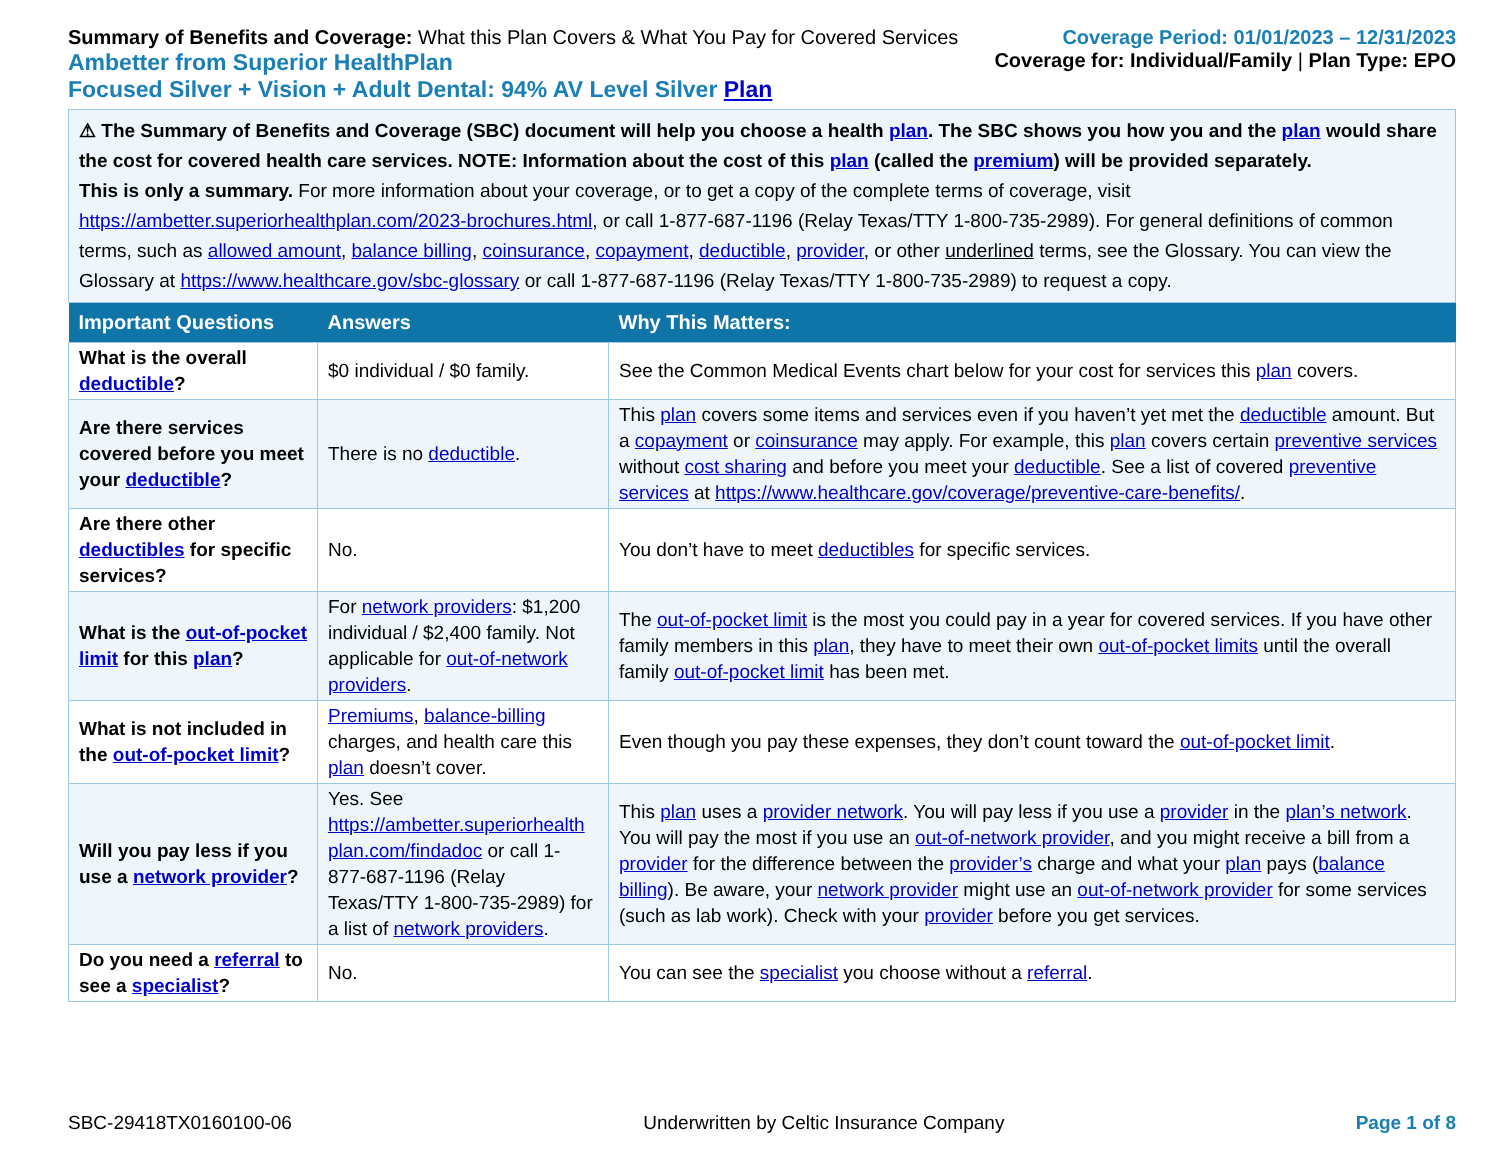Summary of Benefits and Coverage: What this Plan Covers & What You Pay for Covered Services
Ambetter from Superior HealthPlan
Focused Silver + Vision + Adult Dental: 94% AV Level Silver Plan
Coverage Period: 01/01/2023 – 12/31/2023
Coverage for: Individual/Family | Plan Type: EPO
⚠ The Summary of Benefits and Coverage (SBC) document will help you choose a health plan. The SBC shows you how you and the plan would share the cost for covered health care services. NOTE: Information about the cost of this plan (called the premium) will be provided separately.
This is only a summary. For more information about your coverage, or to get a copy of the complete terms of coverage, visit https://ambetter.superiorhealthplan.com/2023-brochures.html, or call 1-877-687-1196 (Relay Texas/TTY 1-800-735-2989). For general definitions of common terms, such as allowed amount, balance billing, coinsurance, copayment, deductible, provider, or other underlined terms, see the Glossary. You can view the Glossary at https://www.healthcare.gov/sbc-glossary or call 1-877-687-1196 (Relay Texas/TTY 1-800-735-2989) to request a copy.
| Important Questions | Answers | Why This Matters: |
| --- | --- | --- |
| What is the overall deductible ? | $0 individual / $0 family. | See the Common Medical Events chart below for your cost for services this plan covers. |
| Are there services covered before you meet your deductible ? | There is no deductible . | This plan covers some items and services even if you haven’t yet met the deductible amount. But a copayment or coinsurance may apply. For example, this plan covers certain preventive services without cost sharing and before you meet your deductible . See a list of covered preventive services at https://www.healthcare.gov/coverage/preventive-care-benefits/ . |
| Are there other deductibles for specific services? | No. | You don’t have to meet deductibles for specific services. |
| What is the out-of-pocket limit for this plan ? | For network providers : $1,200 individual / $2,400 family. Not applicable for out-of-network providers . | The out-of-pocket limit is the most you could pay in a year for covered services. If you have other family members in this plan , they have to meet their own out-of-pocket limits until the overall family out-of-pocket limit has been met. |
| What is not included in the out-of-pocket limit ? | Premiums , balance-billing charges, and health care this plan doesn’t cover. | Even though you pay these expenses, they don’t count toward the out-of-pocket limit . |
| Will you pay less if you use a network provider ? | Yes. See https://ambetter.superiorhealth plan.com/findadoc or call 1-877-687-1196 (Relay Texas/TTY 1-800-735-2989) for a list of network providers . | This plan uses a provider network . You will pay less if you use a provider in the plan’s network . You will pay the most if you use an out-of-network provider , and you might receive a bill from a provider for the difference between the provider’s charge and what your plan pays ( balance billing ). Be aware, your network provider might use an out-of-network provider for some services (such as lab work). Check with your provider before you get services. |
| Do you need a referral to see a specialist ? | No. | You can see the specialist you choose without a referral . |
SBC-29418TX0160100-06 Underwritten by Celtic Insurance Company Page 1 of 8